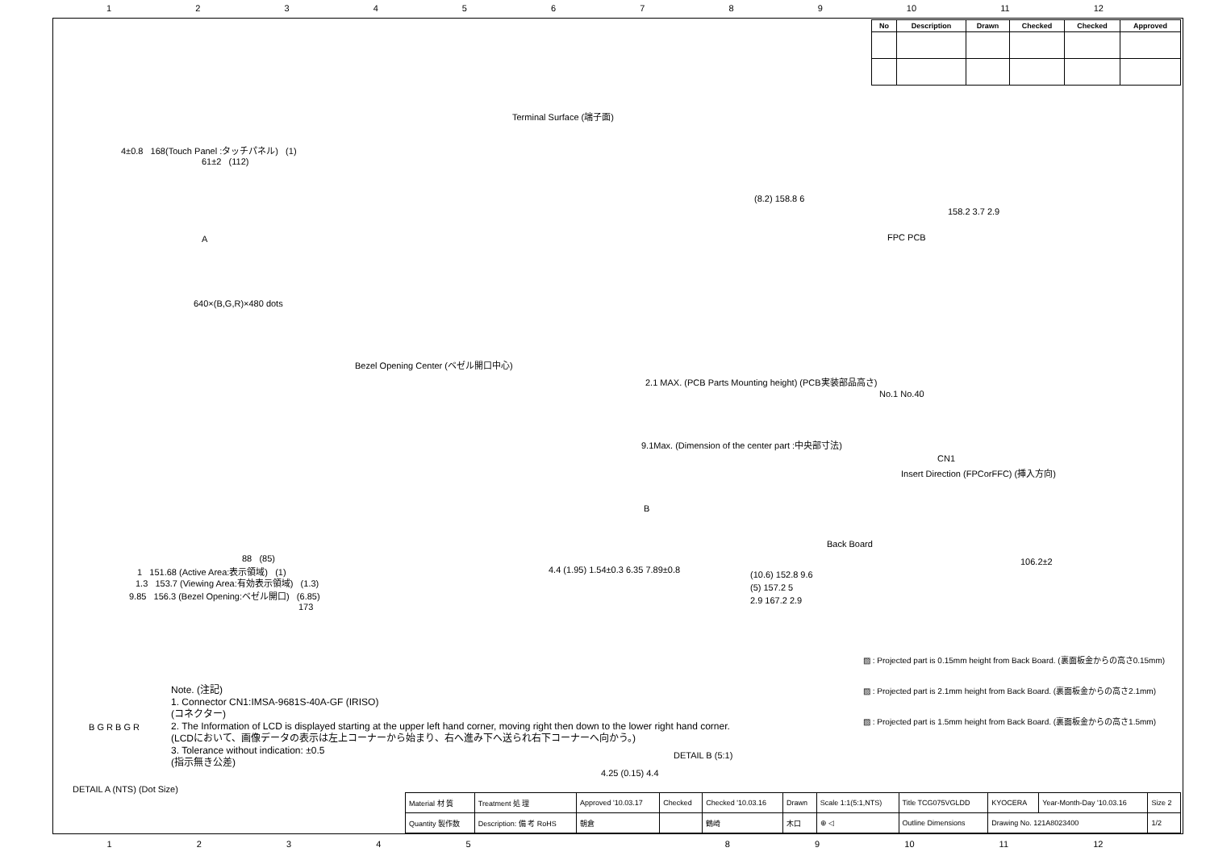123456789 10 11 12
| No | Description | Drawn | Checked | Checked | Approved |
| --- | --- | --- | --- | --- | --- |
Terminal Surface (端子面)
4±0.8 168(Touch Panel :タッチパネル) (1)
61±2 (112)
A
640×(B,G,R)×480 dots
Bezel Opening Center (ベゼル開口中心)
2.1 MAX. (PCB Parts Mounting height) (PCB実装部品高さ)
9.1Max. (Dimension of the center part :中央部寸法)
B
88 (85)
1 151.68 (Active Area:表示領域) (1)
1.3 153.7 (Viewing Area:有効表示領域) (1.3)
9.85 156.3 (Bezel Opening:ベゼル開口) (6.85)
173
4.4 (1.95) 1.54±0.3 6.35 7.89±0.8
(8.2) 158.8 6
158.2 3.7 2.9
FPC PCB
No.1 No.40
CN1
Insert Direction (FPCorFFC) (挿入方向)
Back Board
106.2±2
(10.6) 152.8 9.6
(5) 157.2 5
2.9 167.2 2.9
DETAIL B (5:1)
4.25 (0.15) 4.4
DETAIL A (NTS) (Dot Size)
B G R B G R
▨ : Projected part is 0.15mm height from Back Board. (裏面板金からの高さ0.15mm)
▨ : Projected part is 2.1mm height from Back Board. (裏面板金からの高さ2.1mm)
▨ : Projected part is 1.5mm height from Back Board. (裏面板金からの高さ1.5mm)
Note. (注記)
1. Connector CN1:IMSA-9681S-40A-GF (IRISO)
(コネクター)
2. The Information of LCD is displayed starting at the upper left hand corner, moving right then down to the lower right hand corner.
(LCDにおいて、画像データの表示は左上コーナーから始まり、右へ進み下へ送られ右下コーナーへ向かう。)
3. Tolerance without indication: ±0.5
(指示無き公差)
| Material 材 質 | Treatment 処 理 | Approved '10.03.17 | Checked | Checked '10.03.16 | Drawn | Scale 1:1(5:1,NTS) | Title TCG075VGLDD | KYOCERA | Year-Month-Day '10.03.16 | Size 2 |
| Quantity 製作数 | Description: 備 考 RoHS | 朝倉 | | 鶴崎 | 木口 | ⊕ ◁ | Outline Dimensions | Drawing No. 121A8023400 | | 1/2 |
12345 89 10 11 12